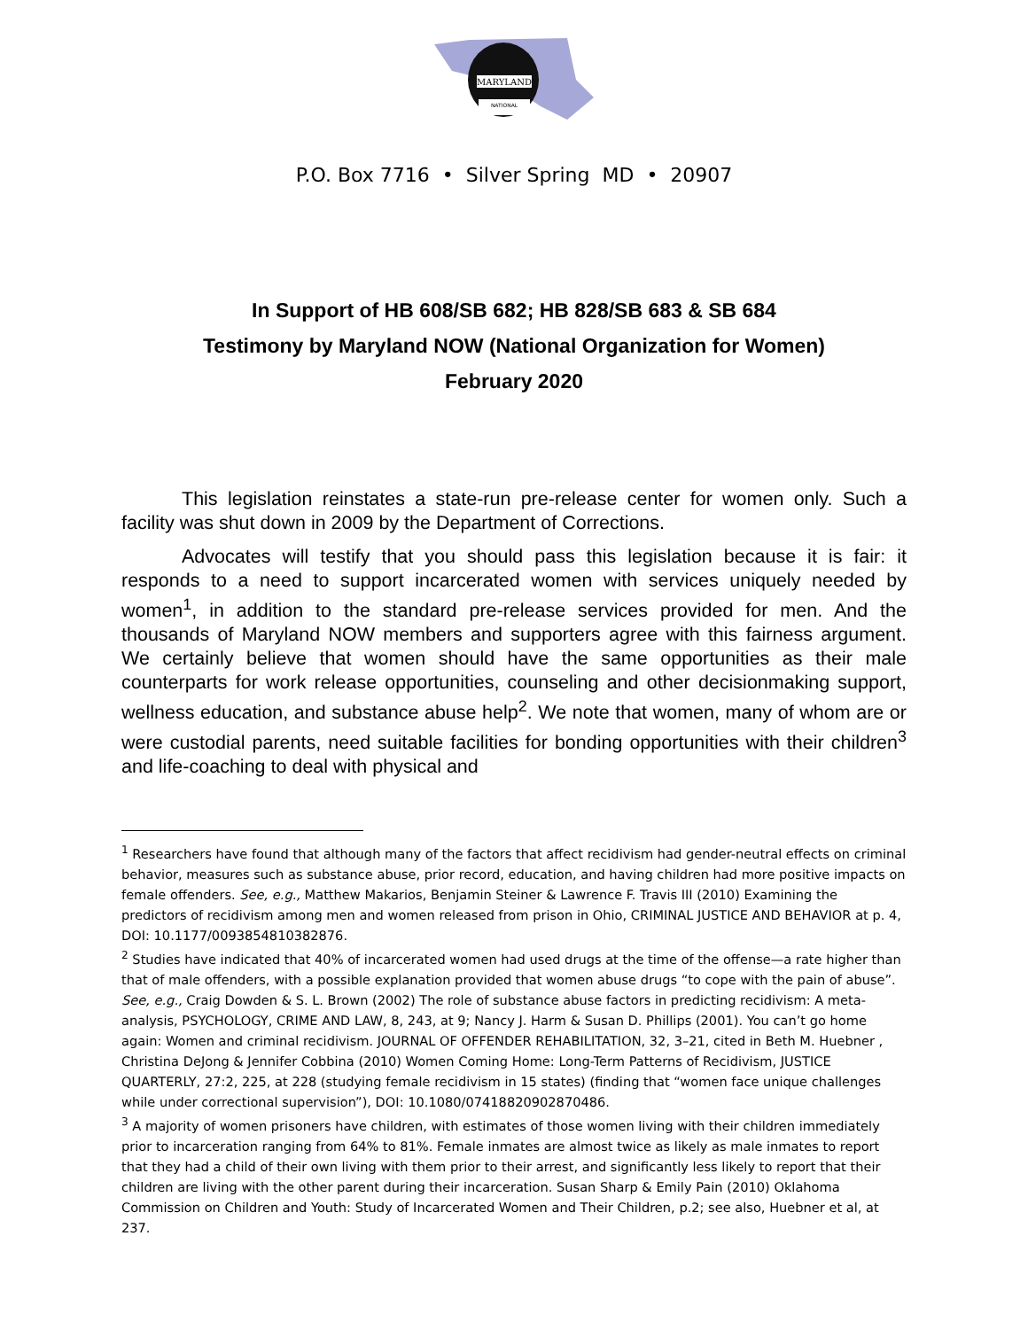MARYLAND
NATIONAL
P.O. Box 7716 • Silver Spring MD • 20907
In Support of HB 608/SB 682; HB 828/SB 683 & SB 684
Testimony by Maryland NOW (National Organization for Women)
February 2020
This legislation reinstates a state-run pre-release center for women only. Such a facility was shut down in 2009 by the Department of Corrections.
Advocates will testify that you should pass this legislation because it is fair: it responds to a need to support incarcerated women with services uniquely needed by women<sup>1</sup>, in addition to the standard pre-release services provided for men. And the thousands of Maryland NOW members and supporters agree with this fairness argument. We certainly believe that women should have the same opportunities as their male counterparts for work release opportunities, counseling and other decisionmaking support, wellness education, and substance abuse help<sup>2</sup>. We note that women, many of whom are or were custodial parents, need suitable facilities for bonding opportunities with their children<sup>3</sup> and life-coaching to deal with physical and
<sup>1</sup> Researchers have found that although many of the factors that affect recidivism had gender-neutral effects on criminal behavior, measures such as substance abuse, prior record, education, and having children had more positive impacts on female offenders. See, e.g., Matthew Makarios, Benjamin Steiner & Lawrence F. Travis III (2010) Examining the predictors of recidivism among men and women released from prison in Ohio, CRIMINAL JUSTICE AND BEHAVIOR at p. 4, DOI: 10.1177/0093854810382876.
<sup>2</sup> Studies have indicated that 40% of incarcerated women had used drugs at the time of the offense—a rate higher than that of male offenders, with a possible explanation provided that women abuse drugs “to cope with the pain of abuse”. See, e.g., Craig Dowden & S. L. Brown (2002) The role of substance abuse factors in predicting recidivism: A meta-analysis, PSYCHOLOGY, CRIME AND LAW, 8, 243, at 9; Nancy J. Harm & Susan D. Phillips (2001). You can’t go home again: Women and criminal recidivism. JOURNAL OF OFFENDER REHABILITATION, 32, 3–21, cited in Beth M. Huebner , Christina DeJong & Jennifer Cobbina (2010) Women Coming Home: Long-Term Patterns of Recidivism, JUSTICE QUARTERLY, 27:2, 225, at 228 (studying female recidivism in 15 states) (finding that “women face unique challenges while under correctional supervision”), DOI: 10.1080/07418820902870486.
<sup>3</sup> A majority of women prisoners have children, with estimates of those women living with their children immediately prior to incarceration ranging from 64% to 81%. Female inmates are almost twice as likely as male inmates to report that they had a child of their own living with them prior to their arrest, and significantly less likely to report that their children are living with the other parent during their incarceration. Susan Sharp & Emily Pain (2010) Oklahoma Commission on Children and Youth: Study of Incarcerated Women and Their Children, p.2; see also, Huebner et al, at 237.